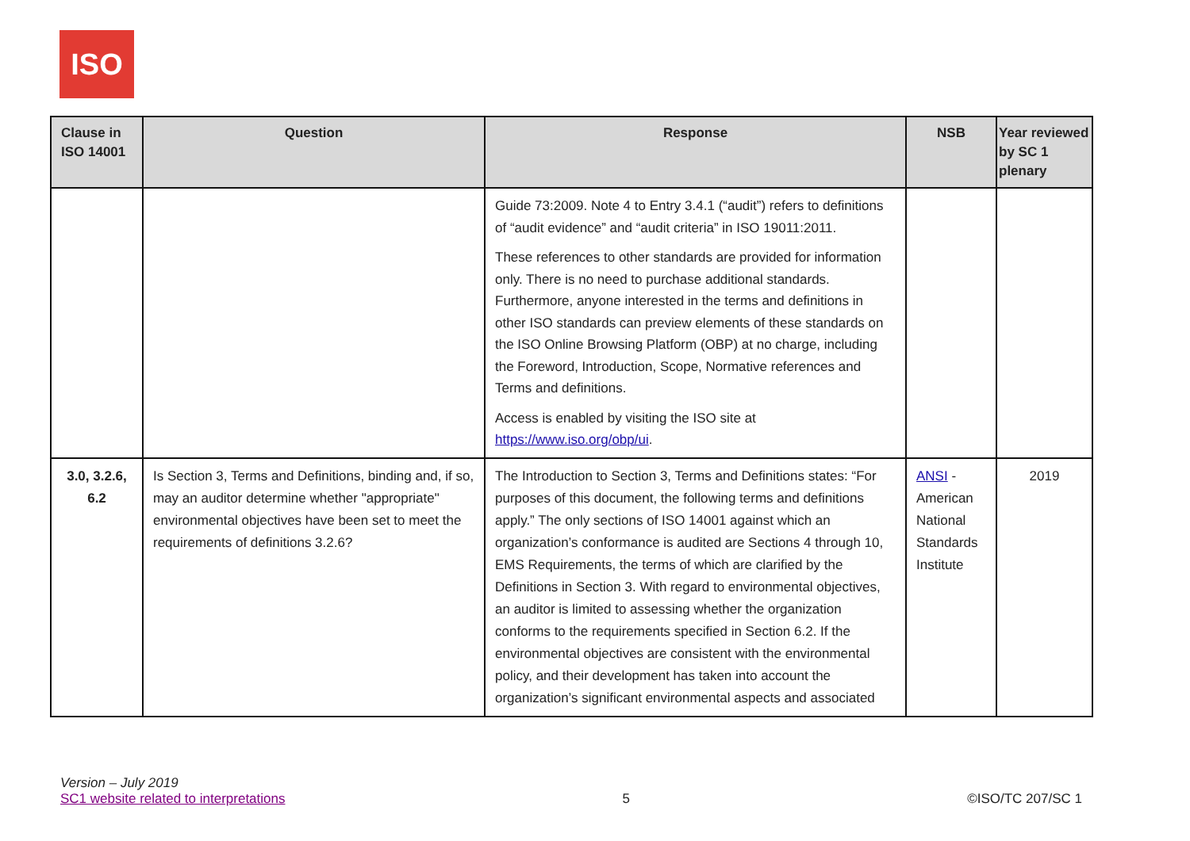ISO
| Clause in ISO 14001 | Question | Response | NSB | Year reviewed by SC 1 plenary |
| --- | --- | --- | --- | --- |
| | | Guide 73:2009. Note 4 to Entry 3.4.1 (“audit”) refers to definitions of “audit evidence” and “audit criteria” in ISO 19011:2011. These references to other standards are provided for information only. There is no need to purchase additional standards. Furthermore, anyone interested in the terms and definitions in other ISO standards can preview elements of these standards on the ISO Online Browsing Platform (OBP) at no charge, including the Foreword, Introduction, Scope, Normative references and Terms and definitions. Access is enabled by visiting the ISO site at https://www.iso.org/obp/ui . | | |
| 3.0, 3.2.6, 6.2 | Is Section 3, Terms and Definitions, binding and, if so, may an auditor determine whether "appropriate" environmental objectives have been set to meet the requirements of definitions 3.2.6? | The Introduction to Section 3, Terms and Definitions states: “For purposes of this document, the following terms and definitions apply.” The only sections of ISO 14001 against which an organization’s conformance is audited are Sections 4 through 10, EMS Requirements, the terms of which are clarified by the Definitions in Section 3. With regard to environmental objectives, an auditor is limited to assessing whether the organization conforms to the requirements specified in Section 6.2. If the environmental objectives are consistent with the environmental policy, and their development has taken into account the organization’s significant environmental aspects and associated | ANSI - American National Standards Institute | 2019 |
Version – July 2019
SC1 website related to interpretations
5
©ISO/TC 207/SC 1